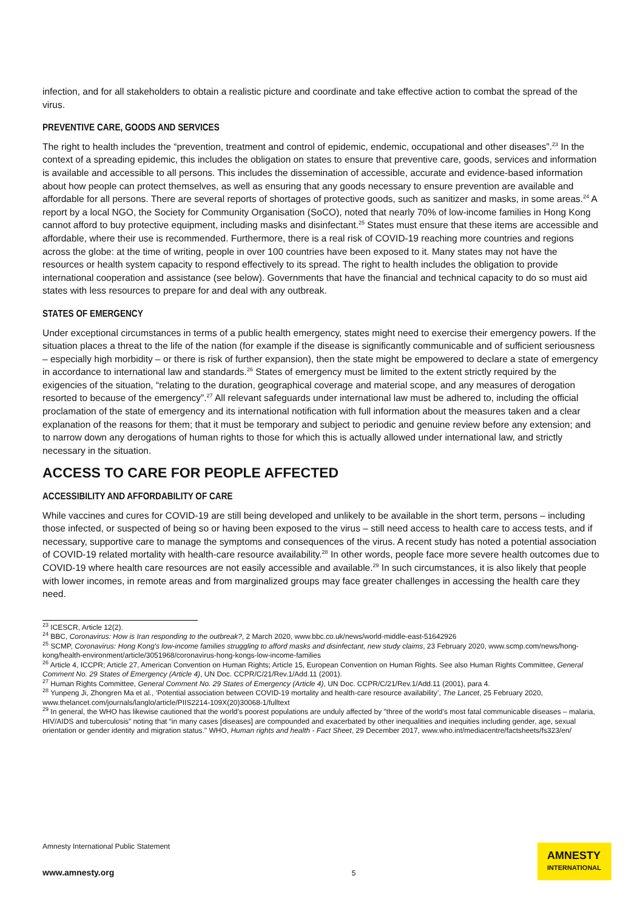infection, and for all stakeholders to obtain a realistic picture and coordinate and take effective action to combat the spread of the virus.
PREVENTIVE CARE, GOODS AND SERVICES
The right to health includes the “prevention, treatment and control of epidemic, endemic, occupational and other diseases”.<sup>23</sup> In the context of a spreading epidemic, this includes the obligation on states to ensure that preventive care, goods, services and information is available and accessible to all persons. This includes the dissemination of accessible, accurate and evidence-based information about how people can protect themselves, as well as ensuring that any goods necessary to ensure prevention are available and affordable for all persons. There are several reports of shortages of protective goods, such as sanitizer and masks, in some areas.<sup>24</sup> A report by a local NGO, the Society for Community Organisation (SoCO), noted that nearly 70% of low-income families in Hong Kong cannot afford to buy protective equipment, including masks and disinfectant.<sup>25</sup> States must ensure that these items are accessible and affordable, where their use is recommended. Furthermore, there is a real risk of COVID-19 reaching more countries and regions across the globe: at the time of writing, people in over 100 countries have been exposed to it. Many states may not have the resources or health system capacity to respond effectively to its spread. The right to health includes the obligation to provide international cooperation and assistance (see below). Governments that have the financial and technical capacity to do so must aid states with less resources to prepare for and deal with any outbreak.
STATES OF EMERGENCY
Under exceptional circumstances in terms of a public health emergency, states might need to exercise their emergency powers. If the situation places a threat to the life of the nation (for example if the disease is significantly communicable and of sufficient seriousness – especially high morbidity – or there is risk of further expansion), then the state might be empowered to declare a state of emergency in accordance to international law and standards.<sup>26</sup> States of emergency must be limited to the extent strictly required by the exigencies of the situation, “relating to the duration, geographical coverage and material scope, and any measures of derogation resorted to because of the emergency”.<sup>27</sup> All relevant safeguards under international law must be adhered to, including the official proclamation of the state of emergency and its international notification with full information about the measures taken and a clear explanation of the reasons for them; that it must be temporary and subject to periodic and genuine review before any extension; and to narrow down any derogations of human rights to those for which this is actually allowed under international law, and strictly necessary in the situation.
ACCESS TO CARE FOR PEOPLE AFFECTED
ACCESSIBILITY AND AFFORDABILITY OF CARE
While vaccines and cures for COVID-19 are still being developed and unlikely to be available in the short term, persons – including those infected, or suspected of being so or having been exposed to the virus – still need access to health care to access tests, and if necessary, supportive care to manage the symptoms and consequences of the virus. A recent study has noted a potential association of COVID-19 related mortality with health-care resource availability.<sup>28</sup> In other words, people face more severe health outcomes due to COVID-19 where health care resources are not easily accessible and available.<sup>29</sup> In such circumstances, it is also likely that people with lower incomes, in remote areas and from marginalized groups may face greater challenges in accessing the health care they need.
<sup>23</sup> ICESCR, Article 12(2).
<sup>24</sup> BBC, Coronavirus: How is Iran responding to the outbreak?, 2 March 2020, www.bbc.co.uk/news/world-middle-east-51642926
<sup>25</sup> SCMP, Coronavirus: Hong Kong’s low-income families struggling to afford masks and disinfectant, new study claims, 23 February 2020, www.scmp.com/news/hong-kong/health-environment/article/3051968/coronavirus-hong-kongs-low-income-families
<sup>26</sup> Article 4, ICCPR; Article 27, American Convention on Human Rights; Article 15, European Convention on Human Rights. See also Human Rights Committee, General Comment No. 29 States of Emergency (Article 4), UN Doc. CCPR/C/21/Rev.1/Add.11 (2001).
<sup>27</sup> Human Rights Committee, General Comment No. 29 States of Emergency (Article 4), UN Doc. CCPR/C/21/Rev.1/Add.11 (2001), para 4.
<sup>28</sup> Yunpeng Ji, Zhongren Ma et al., ‘Potential association between COVID-19 mortality and health-care resource availability’, The Lancet, 25 February 2020, www.thelancet.com/journals/langlo/article/PIIS2214-109X(20)30068-1/fulltext
<sup>29</sup> In general, the WHO has likewise cautioned that the world’s poorest populations are unduly affected by "three of the world’s most fatal communicable diseases – malaria, HIV/AIDS and tuberculosis” noting that “in many cases [diseases] are compounded and exacerbated by other inequalities and inequities including gender, age, sexual orientation or gender identity and migration status." WHO, Human rights and health - Fact Sheet, 29 December 2017, www.who.int/mediacentre/factsheets/fs323/en/
Amnesty International Public Statement
www.amnesty.org
5
AMNESTY
INTERNATIONAL